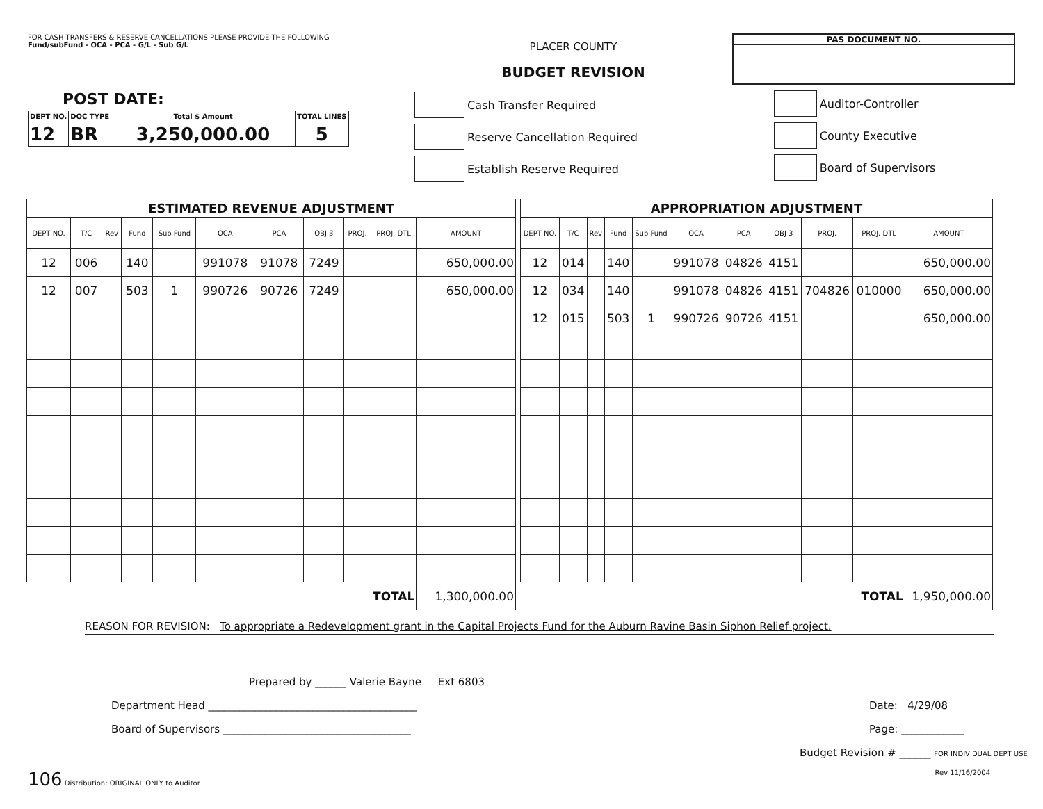FOR CASH TRANSFERS & RESERVE CANCELLATIONS PLEASE PROVIDE THE FOLLOWING
Fund/subFund - OCA - PCA - G/L - Sub G/L
POST DATE:
| DEPT NO. | DOC TYPE | Total $ Amount | TOTAL LINES |
| --- | --- | --- | --- |
| 12 | BR | 3,250,000.00 | 5 |
PLACER COUNTY
BUDGET REVISION
Cash Transfer Required
Reserve Cancellation Required
Establish Reserve Required
PAS DOCUMENT NO.
Auditor-Controller
County Executive
Board of Supervisors
| ESTIMATED REVENUE ADJUSTMENT | | | | | | | | | | |
| DEPT NO. | T/C | Rev | Fund | Sub Fund | OCA | PCA | OBJ 3 | PROJ. | PROJ. DTL | AMOUNT |
| 12 | 006 | | 140 | | 991078 | 91078 | 7249 | | | 650,000.00 |
| 12 | 007 | | 503 | 1 | 990726 | 90726 | 7249 | | | 650,000.00 |
| TOTAL | | | | | | | | | | 1,300,000.00 |
| APPROPRIATION ADJUSTMENT | | | | | | | | | | |
| DEPT NO. | T/C | Rev | Fund | Sub Fund | OCA | PCA | OBJ 3 | PROJ. | PROJ. DTL | AMOUNT |
| 12 | 014 | | 140 | | 991078 | 04826 | 4151 | | | 650,000.00 |
| 12 | 034 | | 140 | | 991078 | 04826 | 4151 | 704826 | 010000 | 650,000.00 |
| 12 | 015 | | 503 | 1 | 990726 | 90726 | 4151 | | | 650,000.00 |
| TOTAL | | | | | | | | | | 1,950,000.00 |
REASON FOR REVISION: To appropriate a Redevelopment grant in the Capital Projects Fund for the Auburn Ravine Basin Siphon Relief project.
Prepared by ______ Valerie Bayne Ext 6803
Department Head ________________________________________
Board of Supervisors ____________________________________
Date: 4/29/08
Page: ____________
Budget Revision # ______ FOR INDIVIDUAL DEPT USE
106 Distribution: ORIGINAL ONLY to Auditor Rev 11/16/2004